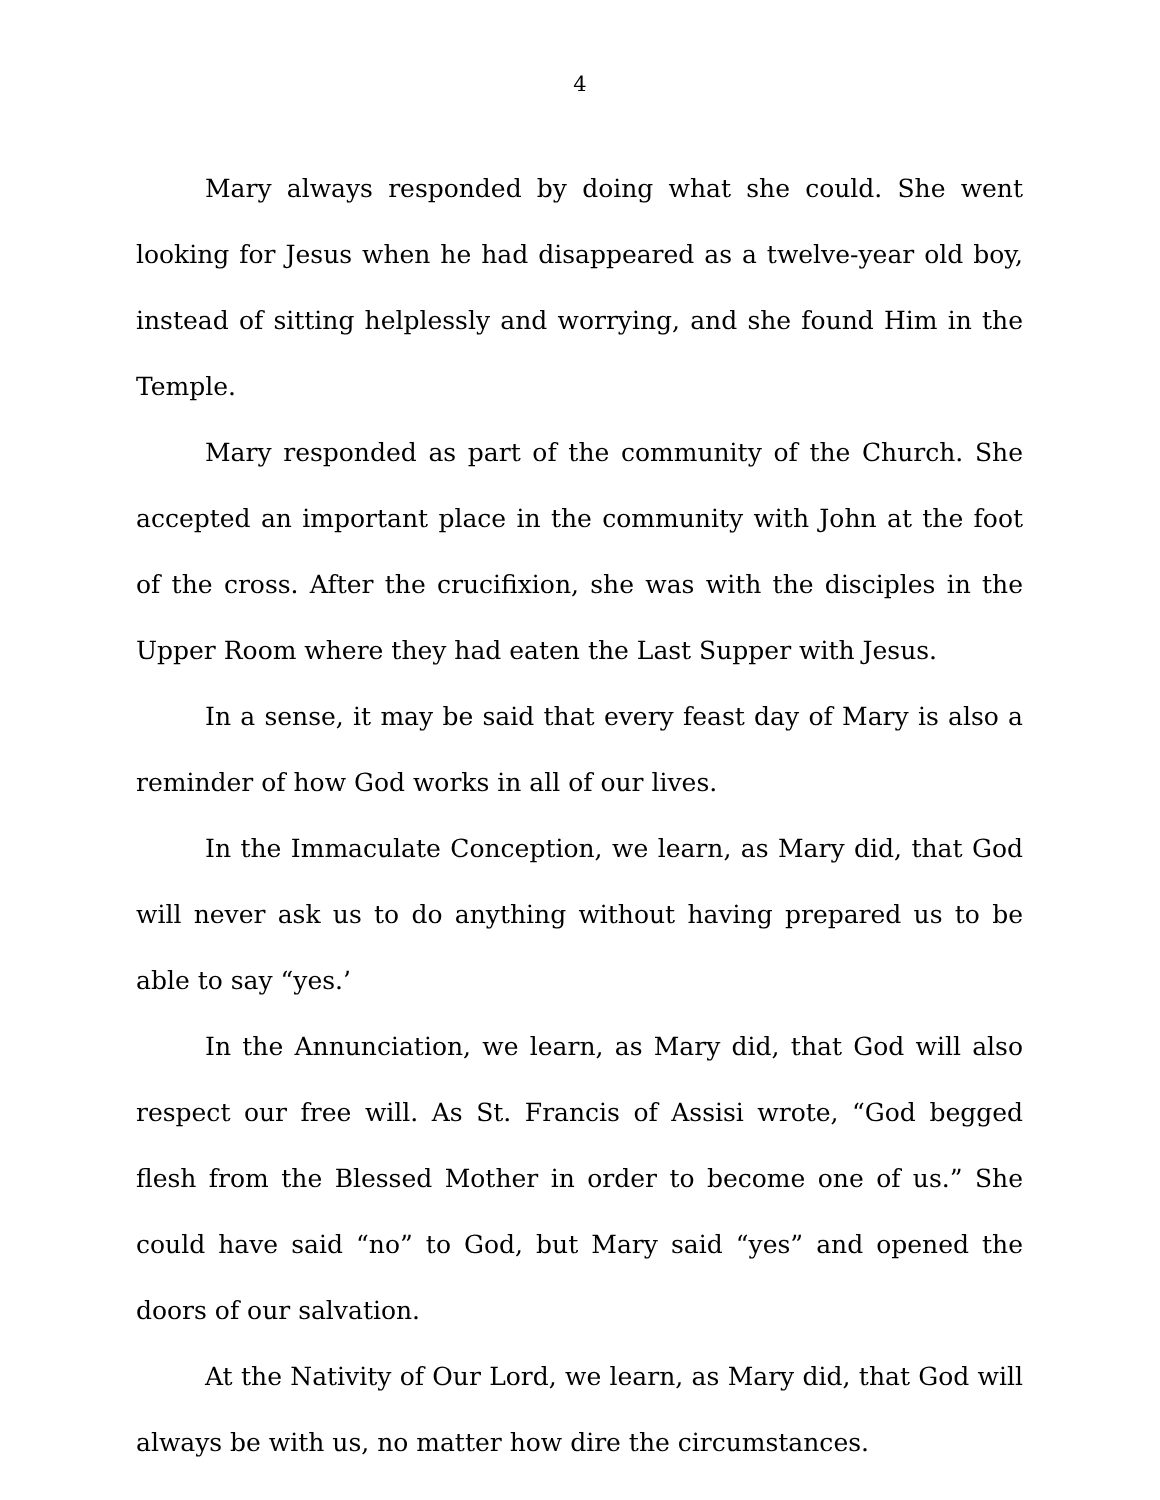4
Mary always responded by doing what she could. She went looking for Jesus when he had disappeared as a twelve-year old boy, instead of sitting helplessly and worrying, and she found Him in the Temple.
Mary responded as part of the community of the Church. She accepted an important place in the community with John at the foot of the cross. After the crucifixion, she was with the disciples in the Upper Room where they had eaten the Last Supper with Jesus.
In a sense, it may be said that every feast day of Mary is also a reminder of how God works in all of our lives.
In the Immaculate Conception, we learn, as Mary did, that God will never ask us to do anything without having prepared us to be able to say “yes.’
In the Annunciation, we learn, as Mary did, that God will also respect our free will. As St. Francis of Assisi wrote, “God begged flesh from the Blessed Mother in order to become one of us.” She could have said “no” to God, but Mary said “yes” and opened the doors of our salvation.
At the Nativity of Our Lord, we learn, as Mary did, that God will always be with us, no matter how dire the circumstances.